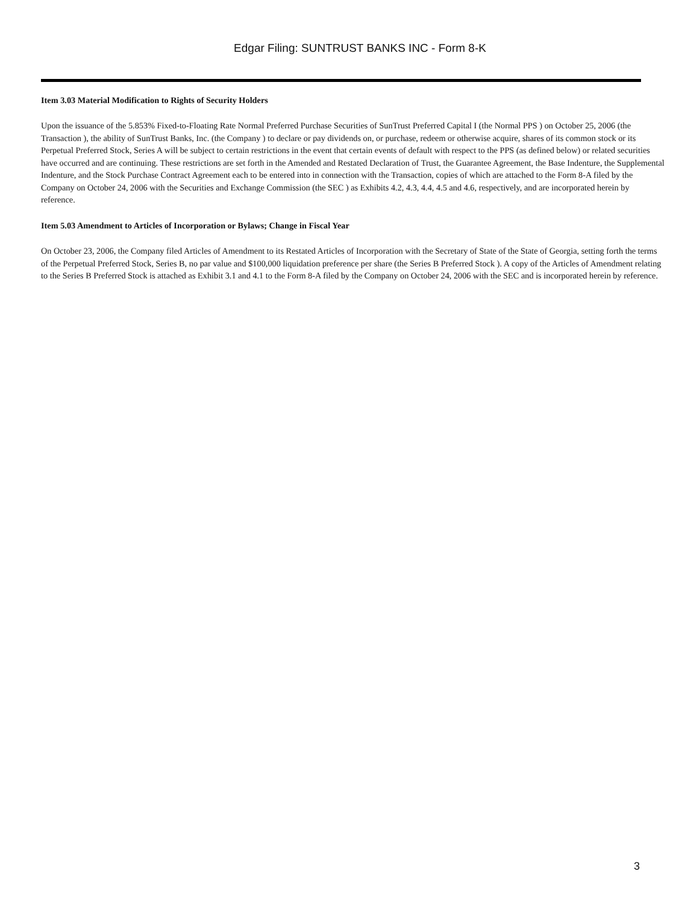Edgar Filing: SUNTRUST BANKS INC - Form 8-K
Item 3.03 Material Modification to Rights of Security Holders
Upon the issuance of the 5.853% Fixed-to-Floating Rate Normal Preferred Purchase Securities of SunTrust Preferred Capital I (the Normal PPS ) on October 25, 2006 (the Transaction ), the ability of SunTrust Banks, Inc. (the Company ) to declare or pay dividends on, or purchase, redeem or otherwise acquire, shares of its common stock or its Perpetual Preferred Stock, Series A will be subject to certain restrictions in the event that certain events of default with respect to the PPS (as defined below) or related securities have occurred and are continuing. These restrictions are set forth in the Amended and Restated Declaration of Trust, the Guarantee Agreement, the Base Indenture, the Supplemental Indenture, and the Stock Purchase Contract Agreement each to be entered into in connection with the Transaction, copies of which are attached to the Form 8-A filed by the Company on October 24, 2006 with the Securities and Exchange Commission (the SEC ) as Exhibits 4.2, 4.3, 4.4, 4.5 and 4.6, respectively, and are incorporated herein by reference.
Item 5.03 Amendment to Articles of Incorporation or Bylaws; Change in Fiscal Year
On October 23, 2006, the Company filed Articles of Amendment to its Restated Articles of Incorporation with the Secretary of State of the State of Georgia, setting forth the terms of the Perpetual Preferred Stock, Series B, no par value and $100,000 liquidation preference per share (the Series B Preferred Stock ). A copy of the Articles of Amendment relating to the Series B Preferred Stock is attached as Exhibit 3.1 and 4.1 to the Form 8-A filed by the Company on October 24, 2006 with the SEC and is incorporated herein by reference.
3